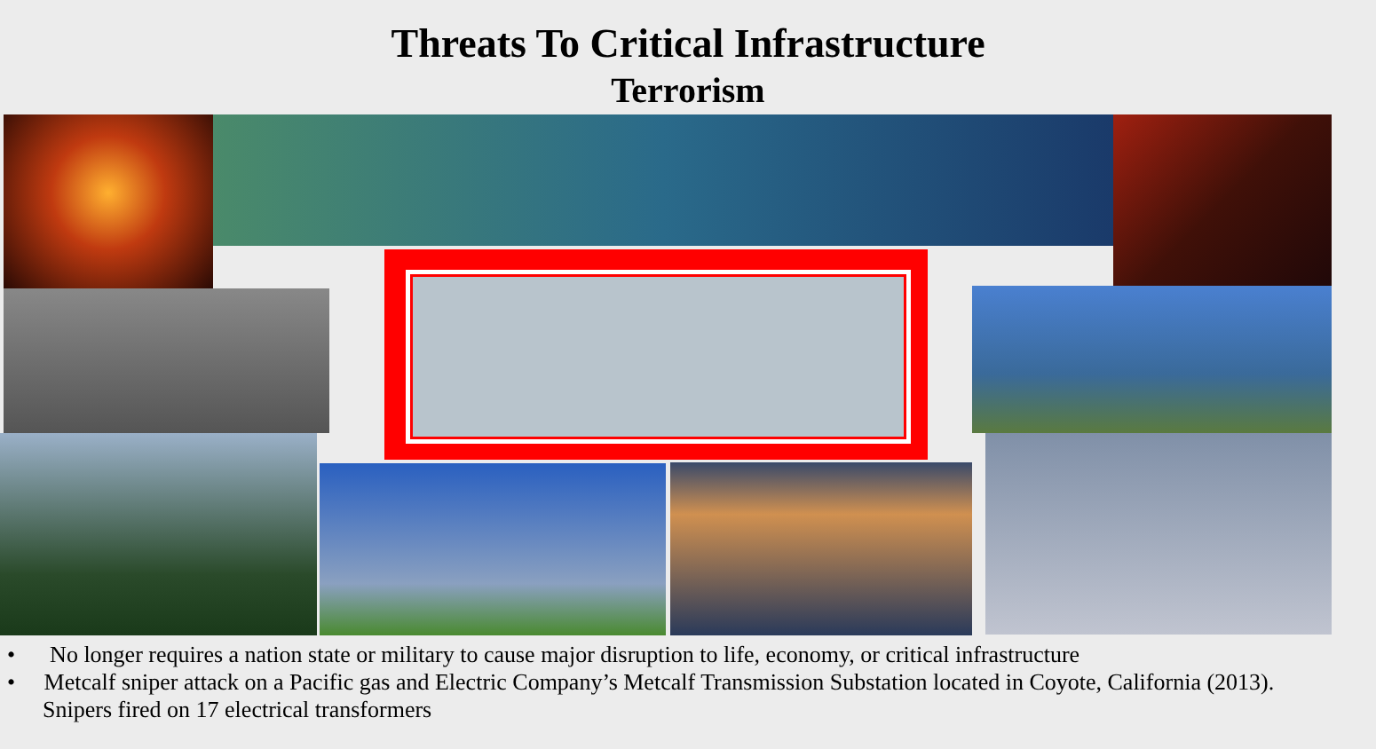Threats To Critical Infrastructure
Terrorism
• No longer requires a nation state or military to cause major disruption to life, economy, or critical infrastructure
• Metcalf sniper attack on a Pacific gas and Electric Company’s Metcalf Transmission Substation located in Coyote, California (2013). Snipers fired on 17 electrical transformers